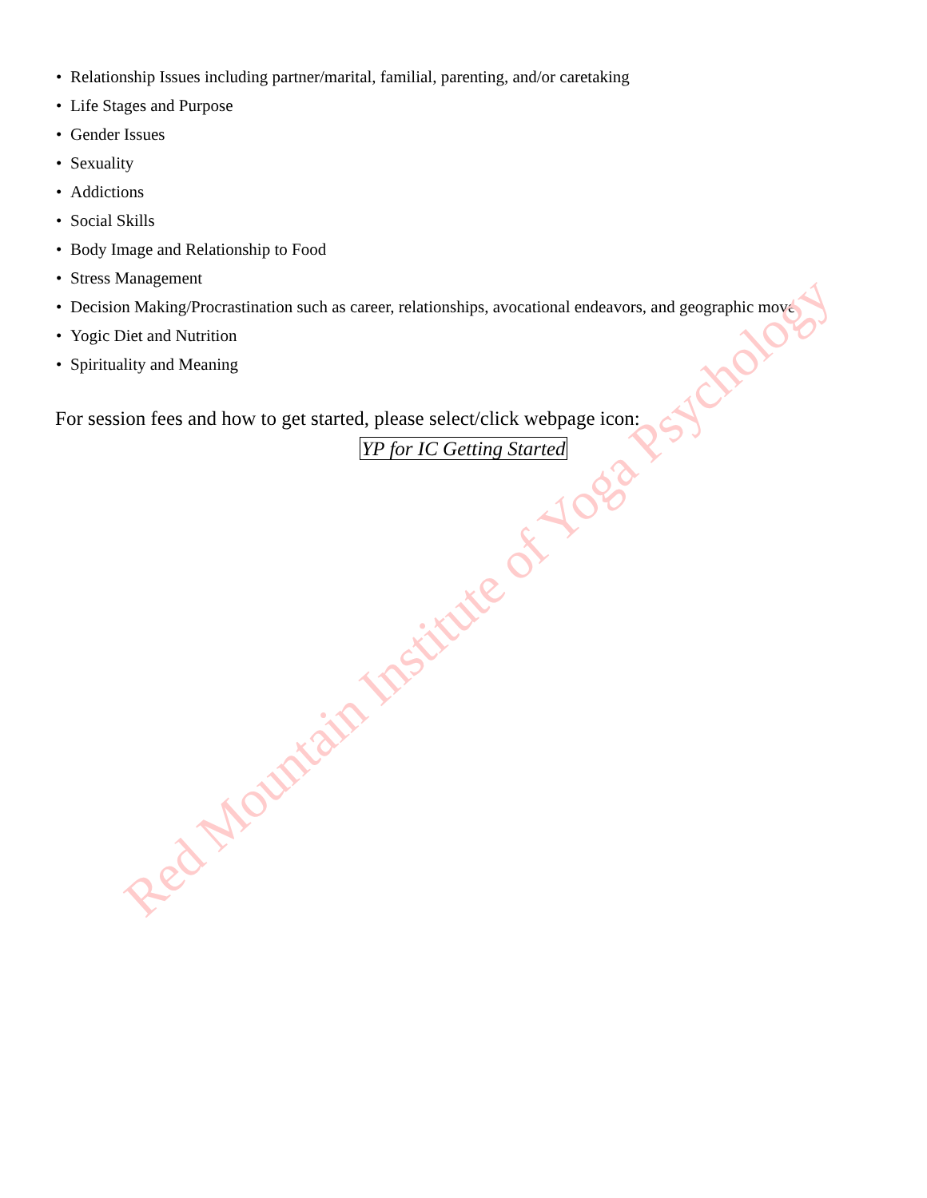• Relationship Issues including partner/marital, familial, parenting, and/or caretaking
• Life Stages and Purpose
• Gender Issues
• Sexuality
• Addictions
• Social Skills
• Body Image and Relationship to Food
• Stress Management
• Decision Making/Procrastination such as career, relationships, avocational endeavors, and geographic move
• Yogic Diet and Nutrition
• Spirituality and Meaning
For session fees and how to get started, please select/click webpage icon:
YP for IC Getting Started
Red Mountain Institute of Yoga Psychology